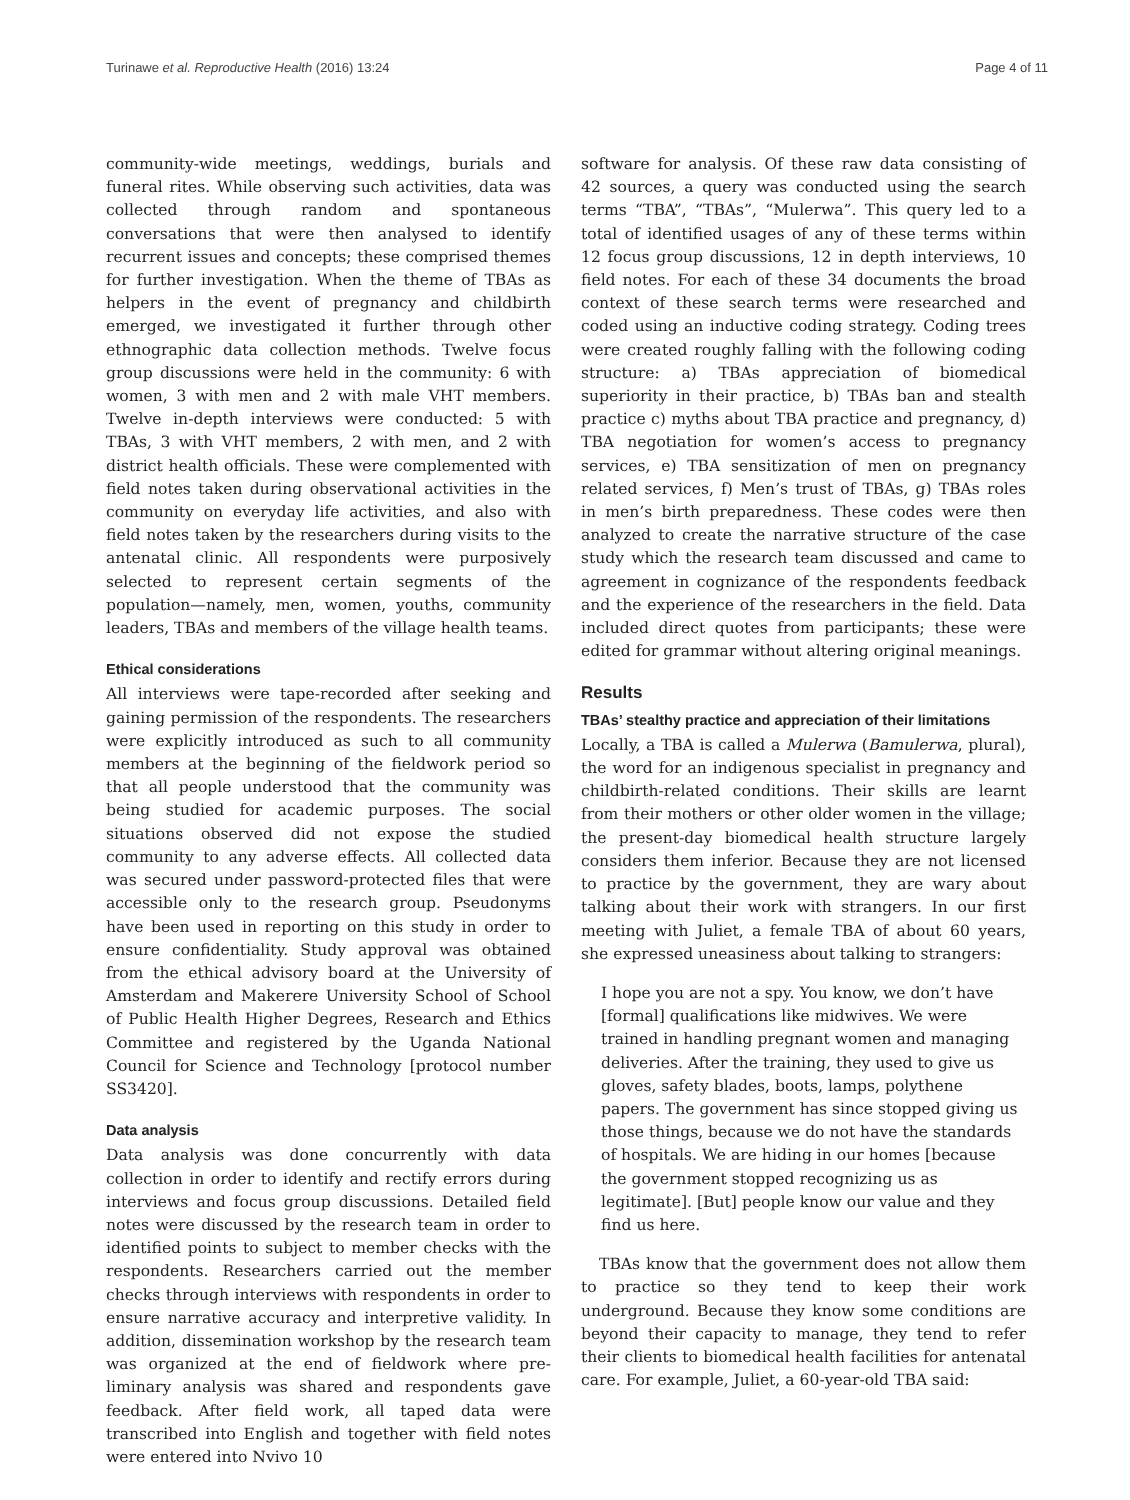Turinawe et al. Reproductive Health (2016) 13:24 Page 4 of 11
community-wide meetings, weddings, burials and funeral rites. While observing such activities, data was collected through random and spontaneous conversations that were then analysed to identify recurrent issues and concepts; these comprised themes for further investigation. When the theme of TBAs as helpers in the event of pregnancy and childbirth emerged, we investigated it further through other ethnographic data collection methods. Twelve focus group discussions were held in the community: 6 with women, 3 with men and 2 with male VHT members. Twelve in-depth interviews were conducted: 5 with TBAs, 3 with VHT members, 2 with men, and 2 with district health officials. These were complemented with field notes taken during observational activities in the community on everyday life activities, and also with field notes taken by the researchers during visits to the antenatal clinic. All respondents were purposively selected to represent certain segments of the population—namely, men, women, youths, community leaders, TBAs and members of the village health teams.
Ethical considerations
All interviews were tape-recorded after seeking and gaining permission of the respondents. The researchers were explicitly introduced as such to all community members at the beginning of the fieldwork period so that all people understood that the community was being studied for academic purposes. The social situations observed did not expose the studied community to any adverse effects. All collected data was secured under password-protected files that were accessible only to the research group. Pseudonyms have been used in reporting on this study in order to ensure confidentiality. Study approval was obtained from the ethical advisory board at the University of Amsterdam and Makerere University School of School of Public Health Higher Degrees, Research and Ethics Committee and registered by the Uganda National Council for Science and Technology [protocol number SS3420].
Data analysis
Data analysis was done concurrently with data collection in order to identify and rectify errors during interviews and focus group discussions. Detailed field notes were discussed by the research team in order to identified points to subject to member checks with the respondents. Researchers carried out the member checks through interviews with respondents in order to ensure narrative accuracy and interpretive validity. In addition, dissemination workshop by the research team was organized at the end of fieldwork where pre-liminary analysis was shared and respondents gave feedback. After field work, all taped data were transcribed into English and together with field notes were entered into Nvivo 10
software for analysis. Of these raw data consisting of 42 sources, a query was conducted using the search terms “TBA”, “TBAs”, “Mulerwa”. This query led to a total of identified usages of any of these terms within 12 focus group discussions, 12 in depth interviews, 10 field notes. For each of these 34 documents the broad context of these search terms were researched and coded using an inductive coding strategy. Coding trees were created roughly falling with the following coding structure: a) TBAs appreciation of biomedical superiority in their practice, b) TBAs ban and stealth practice c) myths about TBA practice and pregnancy, d) TBA negotiation for women’s access to pregnancy services, e) TBA sensitization of men on pregnancy related services, f) Men’s trust of TBAs, g) TBAs roles in men’s birth preparedness. These codes were then analyzed to create the narrative structure of the case study which the research team discussed and came to agreement in cognizance of the respondents feedback and the experience of the researchers in the field. Data included direct quotes from participants; these were edited for grammar without altering original meanings.
Results
TBAs’ stealthy practice and appreciation of their limitations
Locally, a TBA is called a Mulerwa (Bamulerwa, plural), the word for an indigenous specialist in pregnancy and childbirth-related conditions. Their skills are learnt from their mothers or other older women in the village; the present-day biomedical health structure largely considers them inferior. Because they are not licensed to practice by the government, they are wary about talking about their work with strangers. In our first meeting with Juliet, a female TBA of about 60 years, she expressed uneasiness about talking to strangers:
I hope you are not a spy. You know, we don’t have [formal] qualifications like midwives. We were trained in handling pregnant women and managing deliveries. After the training, they used to give us gloves, safety blades, boots, lamps, polythene papers. The government has since stopped giving us those things, because we do not have the standards of hospitals. We are hiding in our homes [because the government stopped recognizing us as legitimate]. [But] people know our value and they find us here.
TBAs know that the government does not allow them to practice so they tend to keep their work underground. Because they know some conditions are beyond their capacity to manage, they tend to refer their clients to biomedical health facilities for antenatal care. For example, Juliet, a 60-year-old TBA said: